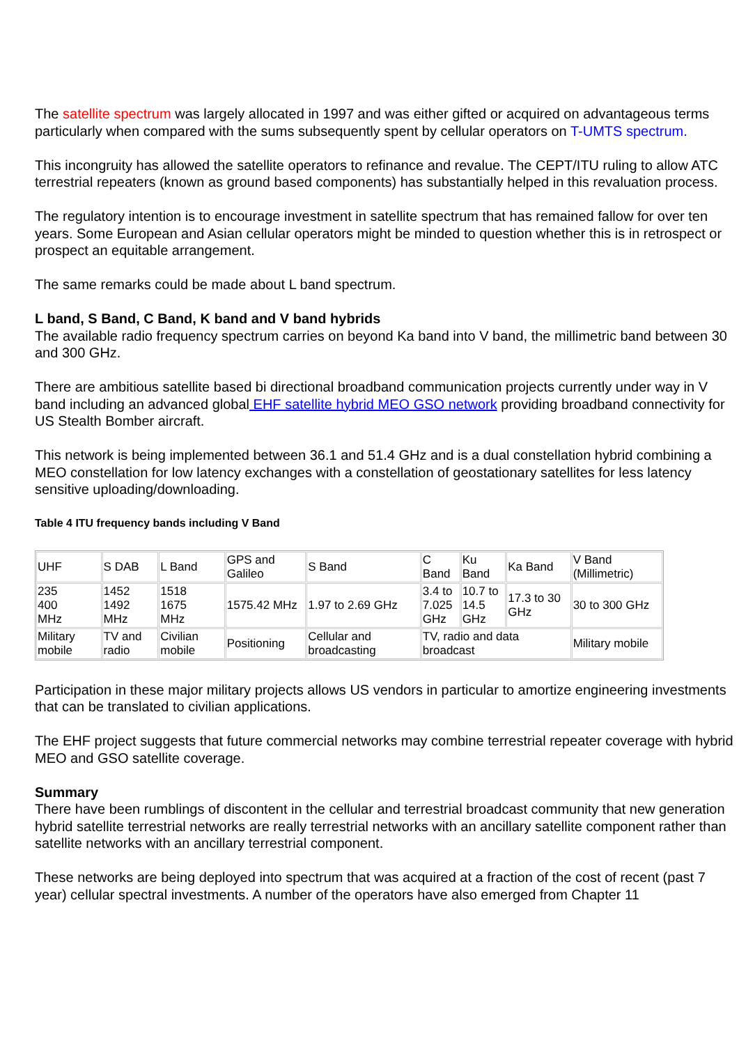The satellite spectrum was largely allocated in 1997 and was either gifted or acquired on advantageous terms particularly when compared with the sums subsequently spent by cellular operators on T-UMTS spectrum.
This incongruity has allowed the satellite operators to refinance and revalue. The CEPT/ITU ruling to allow ATC terrestrial repeaters (known as ground based components) has substantially helped in this revaluation process.
The regulatory intention is to encourage investment in satellite spectrum that has remained fallow for over ten years. Some European and Asian cellular operators might be minded to question whether this is in retrospect or prospect an equitable arrangement.
The same remarks could be made about L band spectrum.
L band, S Band, C Band, K band and V band hybrids
The available radio frequency spectrum carries on beyond Ka band into V band, the millimetric band between 30 and 300 GHz.
There are ambitious satellite based bi directional broadband communication projects currently under way in V band including an advanced global EHF satellite hybrid MEO GSO network providing broadband connectivity for US Stealth Bomber aircraft.
This network is being implemented between 36.1 and 51.4 GHz and is a dual constellation hybrid combining a MEO constellation for low latency exchanges with a constellation of geostationary satellites for less latency sensitive uploading/downloading.
Table 4 ITU frequency bands including V Band
| UHF | S DAB | L Band | GPS and Galileo | S Band | C Band | Ku Band | Ka Band | V Band (Millimetric) |
| 235 400 MHz | 1452 1492 MHz | 1518 1675 MHz | 1575.42 MHz | 1.97 to 2.69 GHz | 3.4 to 7.025 GHz | 10.7 to 14.5 GHz | 17.3 to 30 GHz | 30 to 300 GHz |
| Military mobile | TV and radio | Civilian mobile | Positioning | Cellular and broadcasting | TV, radio and data broadcast | | | Military mobile |
Participation in these major military projects allows US vendors in particular to amortize engineering investments that can be translated to civilian applications.
The EHF project suggests that future commercial networks may combine terrestrial repeater coverage with hybrid MEO and GSO satellite coverage.
Summary
There have been rumblings of discontent in the cellular and terrestrial broadcast community that new generation hybrid satellite terrestrial networks are really terrestrial networks with an ancillary satellite component rather than satellite networks with an ancillary terrestrial component.
These networks are being deployed into spectrum that was acquired at a fraction of the cost of recent (past 7 year) cellular spectral investments. A number of the operators have also emerged from Chapter 11